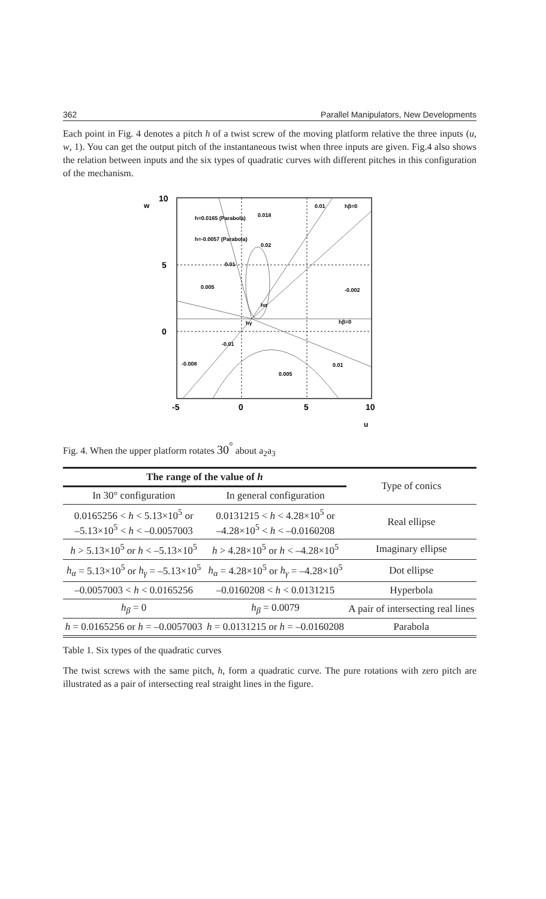362 Parallel Manipulators, New Developments
Each point in Fig. 4 denotes a pitch h of a twist screw of the moving platform relative the three inputs (u, w, 1). You can get the output pitch of the instantaneous twist when three inputs are given. Fig.4 also shows the relation between inputs and the six types of quadratic curves with different pitches in this configuration of the mechanism.
10
w
h=0.0165 (Parabola)
h=-0.0057 (Parabola)
0.018
0.01
hβ=0
0.02
0.01
0.005
-0.002
hα
hβ=0
hγ
-0.01
-0.008
0.01
0.005
5
0
-5
0
5
10
u
Fig. 4. When the upper platform rotates 30<sup>°</sup> about a<sub>2</sub>a<sub>3</sub>
| The range of the value of h | | Type of conics |
| --- | --- | --- |
| In 30° configuration | In general configuration | |
| 0.0165256 < h < 5.13×10<sup>5</sup> or –5.13×10<sup>5</sup> < h < –0.0057003 | 0.0131215 < h < 4.28×10<sup>5</sup> or –4.28×10<sup>5</sup> < h < –0.0160208 | Real ellipse |
| h > 5.13×10<sup>5</sup> or h < –5.13×10<sup>5</sup> | h > 4.28×10<sup>5</sup> or h < –4.28×10<sup>5</sup> | Imaginary ellipse |
| h<sub>α</sub> = 5.13×10<sup>5</sup> or h<sub>γ</sub> = –5.13×10<sup>5</sup> | h<sub>α</sub> = 4.28×10<sup>5</sup> or h<sub>γ</sub> = –4.28×10<sup>5</sup> | Dot ellipse |
| –0.0057003 < h < 0.0165256 | –0.0160208 < h < 0.0131215 | Hyperbola |
| h<sub>β</sub> = 0 | h<sub>β</sub> = 0.0079 | A pair of intersecting real lines |
| h = 0.0165256 or h = –0.0057003 | h = 0.0131215 or h = –0.0160208 | Parabola |
Table 1. Six types of the quadratic curves
The twist screws with the same pitch, h, form a quadratic curve. The pure rotations with zero pitch are illustrated as a pair of intersecting real straight lines in the figure.